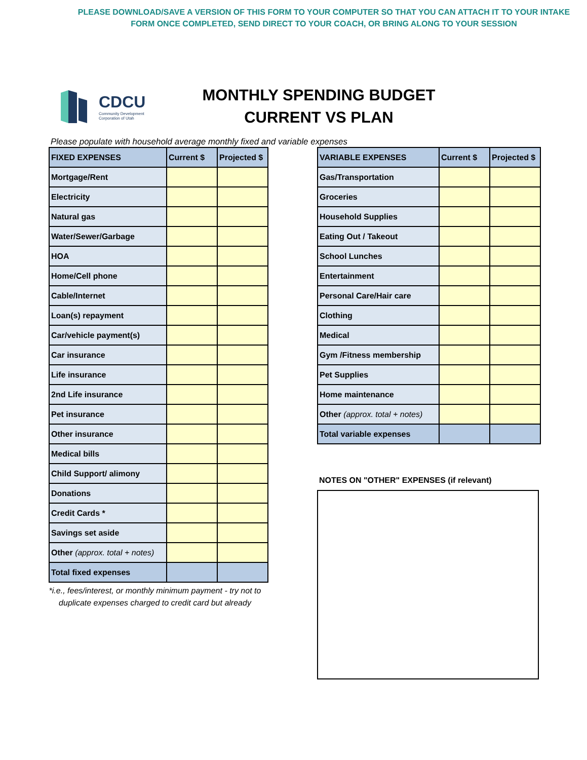PLEASE DOWNLOAD/SAVE A VERSION OF THIS FORM TO YOUR COMPUTER SO THAT YOU CAN ATTACH IT TO YOUR INTAKE
FORM ONCE COMPLETED, SEND DIRECT TO YOUR COACH, OR BRING ALONG TO YOUR SESSION
CDCU
Community Development
Corporation of Utah
MONTHLY SPENDING BUDGET
CURRENT VS PLAN
Please populate with household average monthly fixed and variable expenses
| FIXED EXPENSES | Current $ | Projected $ |
| --- | --- | --- |
| Mortgage/Rent | | |
| Electricity | | |
| Natural gas | | |
| Water/Sewer/Garbage | | |
| HOA | | |
| Home/Cell phone | | |
| Cable/Internet | | |
| Loan(s) repayment | | |
| Car/vehicle payment(s) | | |
| Car insurance | | |
| Life insurance | | |
| 2nd Life insurance | | |
| Pet insurance | | |
| Other insurance | | |
| Medical bills | | |
| Child Support/ alimony | | |
| Donations | | |
| Credit Cards * | | |
| Savings set aside | | |
| Other (approx. total + notes) | | |
| Total fixed expenses | | |
*i.e., fees/interest, or monthly minimum payment - try not to duplicate expenses charged to credit card but already
| VARIABLE EXPENSES | Current $ | Projected $ |
| --- | --- | --- |
| Gas/Transportation | | |
| Groceries | | |
| Household Supplies | | |
| Eating Out / Takeout | | |
| School Lunches | | |
| Entertainment | | |
| Personal Care/Hair care | | |
| Clothing | | |
| Medical | | |
| Gym /Fitness membership | | |
| Pet Supplies | | |
| Home maintenance | | |
| Other (approx. total + notes) | | |
| Total variable expenses | | |
NOTES ON "OTHER" EXPENSES (if relevant)